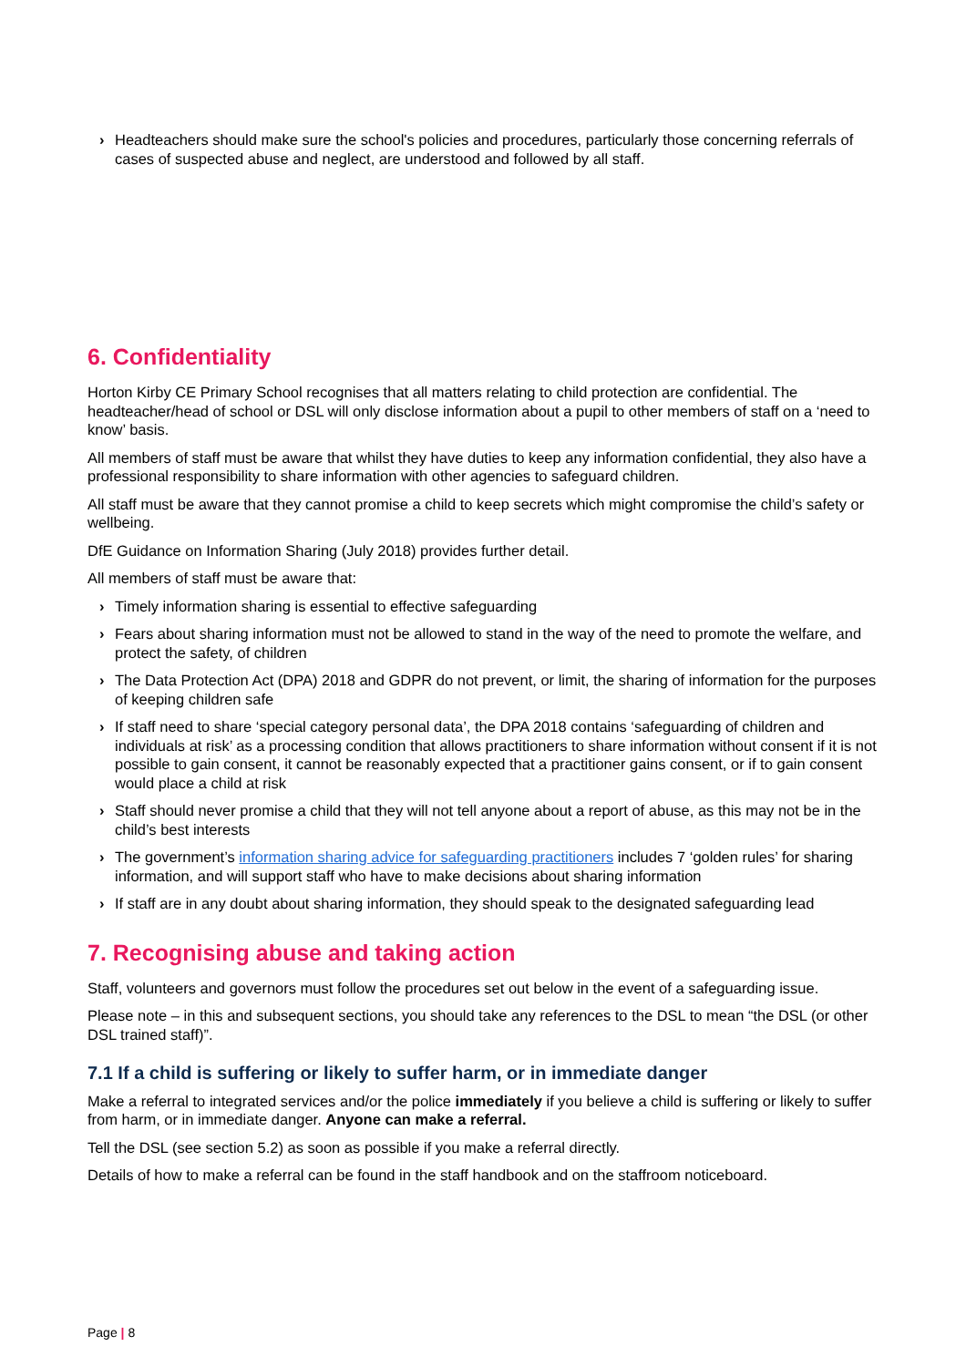› Headteachers should make sure the school's policies and procedures, particularly those concerning referrals of cases of suspected abuse and neglect, are understood and followed by all staff.
6. Confidentiality
Horton Kirby CE Primary School recognises that all matters relating to child protection are confidential. The headteacher/head of school or DSL will only disclose information about a pupil to other members of staff on a ‘need to know’ basis.
All members of staff must be aware that whilst they have duties to keep any information confidential, they also have a professional responsibility to share information with other agencies to safeguard children.
All staff must be aware that they cannot promise a child to keep secrets which might compromise the child’s safety or wellbeing.
DfE Guidance on Information Sharing (July 2018) provides further detail.
All members of staff must be aware that:
› Timely information sharing is essential to effective safeguarding
› Fears about sharing information must not be allowed to stand in the way of the need to promote the welfare, and protect the safety, of children
› The Data Protection Act (DPA) 2018 and GDPR do not prevent, or limit, the sharing of information for the purposes of keeping children safe
› If staff need to share ‘special category personal data’, the DPA 2018 contains ‘safeguarding of children and individuals at risk’ as a processing condition that allows practitioners to share information without consent if it is not possible to gain consent, it cannot be reasonably expected that a practitioner gains consent, or if to gain consent would place a child at risk
› Staff should never promise a child that they will not tell anyone about a report of abuse, as this may not be in the child’s best interests
› The government’s information sharing advice for safeguarding practitioners includes 7 ‘golden rules’ for sharing information, and will support staff who have to make decisions about sharing information
› If staff are in any doubt about sharing information, they should speak to the designated safeguarding lead
7. Recognising abuse and taking action
Staff, volunteers and governors must follow the procedures set out below in the event of a safeguarding issue.
Please note – in this and subsequent sections, you should take any references to the DSL to mean “the DSL (or other DSL trained staff)”.
7.1 If a child is suffering or likely to suffer harm, or in immediate danger
Make a referral to integrated services and/or the police immediately if you believe a child is suffering or likely to suffer from harm, or in immediate danger. Anyone can make a referral.
Tell the DSL (see section 5.2) as soon as possible if you make a referral directly.
Details of how to make a referral can be found in the staff handbook and on the staffroom noticeboard.
Page | 8